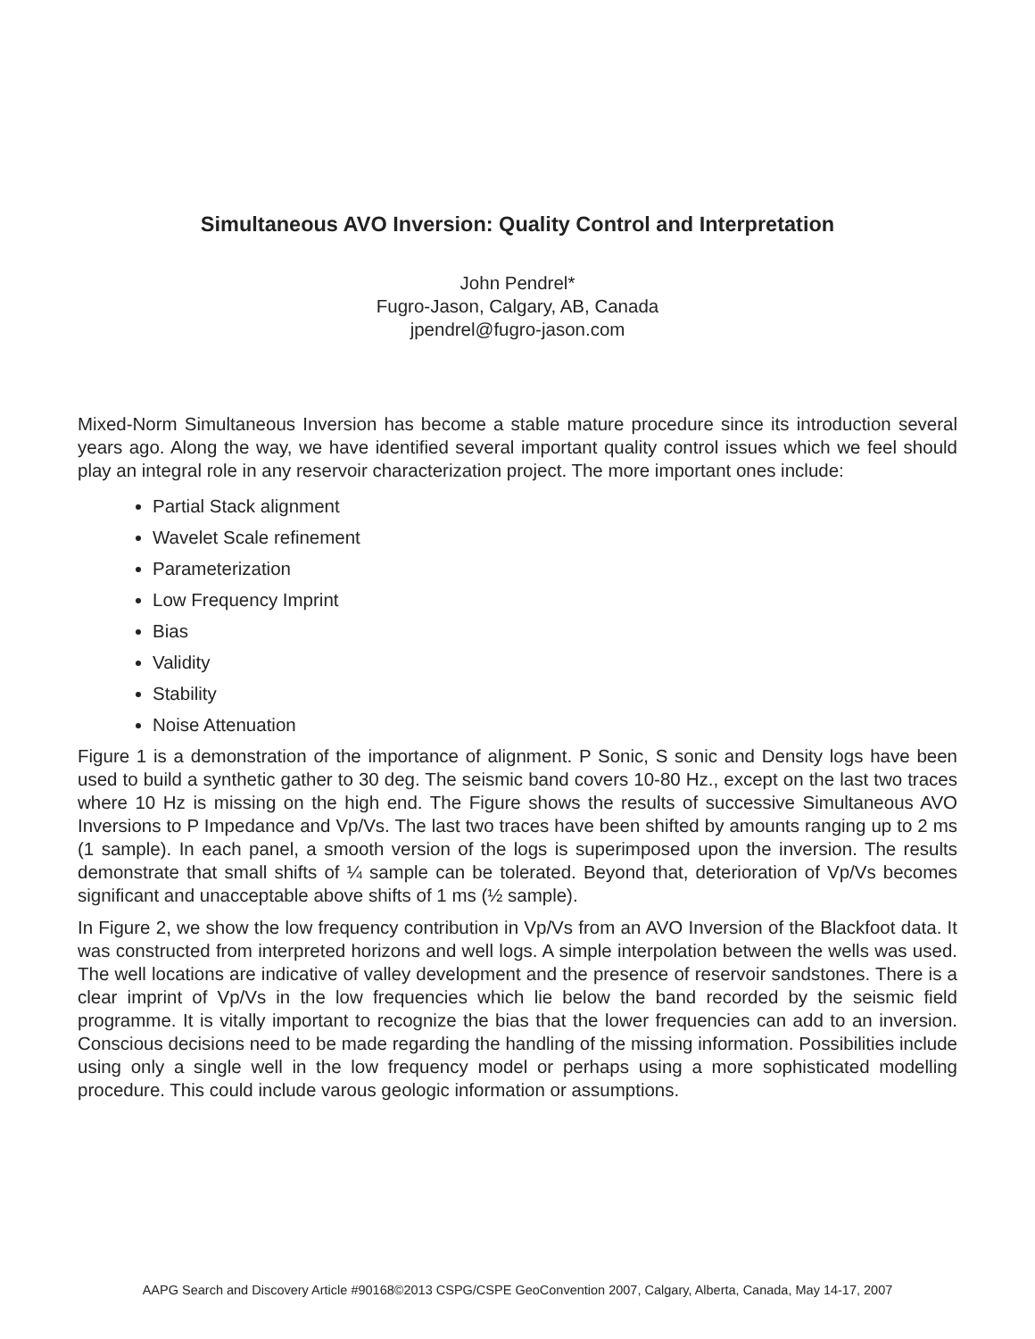Simultaneous AVO Inversion: Quality Control and Interpretation
John Pendrel*
Fugro-Jason, Calgary, AB, Canada
jpendrel@fugro-jason.com
Mixed-Norm Simultaneous Inversion has become a stable mature procedure since its introduction several years ago. Along the way, we have identified several important quality control issues which we feel should play an integral role in any reservoir characterization project. The more important ones include:
Partial Stack alignment
Wavelet Scale refinement
Parameterization
Low Frequency Imprint
Bias
Validity
Stability
Noise Attenuation
Figure 1 is a demonstration of the importance of alignment. P Sonic, S sonic and Density logs have been used to build a synthetic gather to 30 deg. The seismic band covers 10-80 Hz., except on the last two traces where 10 Hz is missing on the high end. The Figure shows the results of successive Simultaneous AVO Inversions to P Impedance and Vp/Vs. The last two traces have been shifted by amounts ranging up to 2 ms (1 sample). In each panel, a smooth version of the logs is superimposed upon the inversion. The results demonstrate that small shifts of ¼ sample can be tolerated. Beyond that, deterioration of Vp/Vs becomes significant and unacceptable above shifts of 1 ms (½ sample).
In Figure 2, we show the low frequency contribution in Vp/Vs from an AVO Inversion of the Blackfoot data. It was constructed from interpreted horizons and well logs. A simple interpolation between the wells was used. The well locations are indicative of valley development and the presence of reservoir sandstones. There is a clear imprint of Vp/Vs in the low frequencies which lie below the band recorded by the seismic field programme. It is vitally important to recognize the bias that the lower frequencies can add to an inversion. Conscious decisions need to be made regarding the handling of the missing information. Possibilities include using only a single well in the low frequency model or perhaps using a more sophisticated modelling procedure. This could include varous geologic information or assumptions.
AAPG Search and Discovery Article #90168©2013 CSPG/CSPE GeoConvention 2007, Calgary, Alberta, Canada, May 14-17, 2007